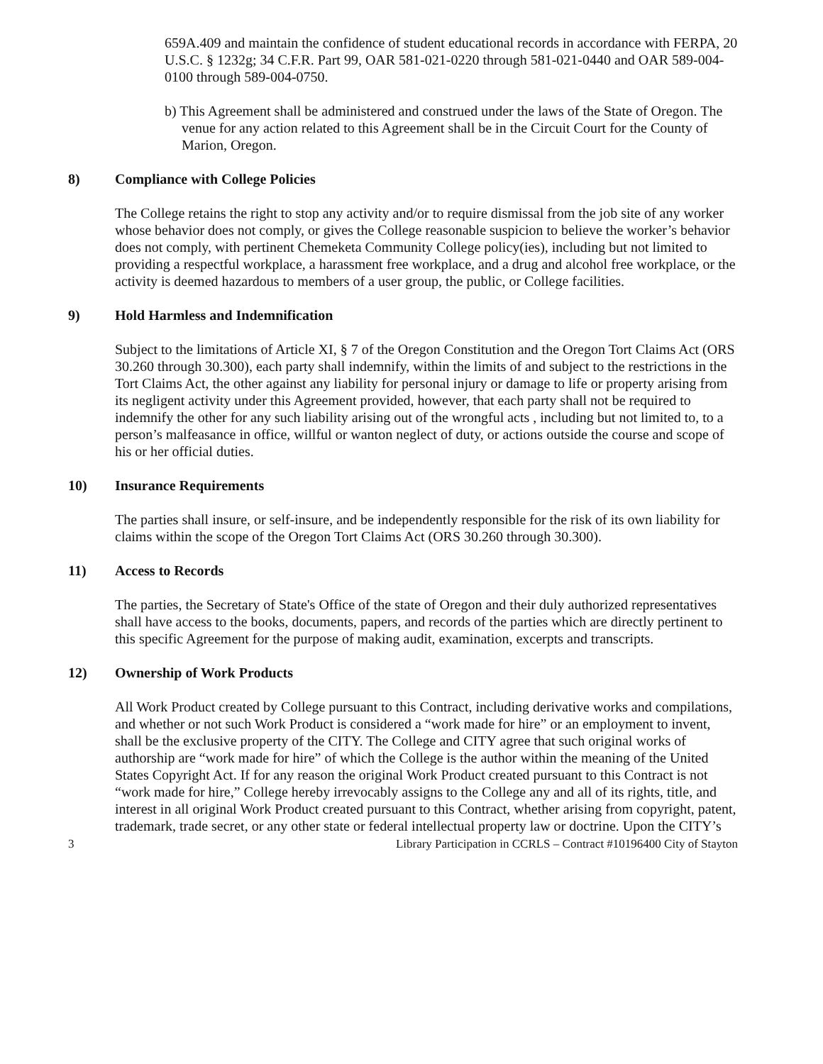659A.409 and maintain the confidence of student educational records in accordance with FERPA, 20 U.S.C. § 1232g; 34 C.F.R. Part 99, OAR 581-021-0220 through 581-021-0440 and OAR 589-004-0100 through 589-004-0750.
b) This Agreement shall be administered and construed under the laws of the State of Oregon. The venue for any action related to this Agreement shall be in the Circuit Court for the County of Marion, Oregon.
8) Compliance with College Policies
The College retains the right to stop any activity and/or to require dismissal from the job site of any worker whose behavior does not comply, or gives the College reasonable suspicion to believe the worker’s behavior does not comply, with pertinent Chemeketa Community College policy(ies), including but not limited to providing a respectful workplace, a harassment free workplace, and a drug and alcohol free workplace, or the activity is deemed hazardous to members of a user group, the public, or College facilities.
9) Hold Harmless and Indemnification
Subject to the limitations of Article XI, § 7 of the Oregon Constitution and the Oregon Tort Claims Act (ORS 30.260 through 30.300), each party shall indemnify, within the limits of and subject to the restrictions in the Tort Claims Act, the other against any liability for personal injury or damage to life or property arising from its negligent activity under this Agreement provided, however, that each party shall not be required to indemnify the other for any such liability arising out of the wrongful acts , including but not limited to, to a person’s malfeasance in office, willful or wanton neglect of duty, or actions outside the course and scope of his or her official duties.
10) Insurance Requirements
The parties shall insure, or self-insure, and be independently responsible for the risk of its own liability for claims within the scope of the Oregon Tort Claims Act (ORS 30.260 through 30.300).
11) Access to Records
The parties, the Secretary of State's Office of the state of Oregon and their duly authorized representatives shall have access to the books, documents, papers, and records of the parties which are directly pertinent to this specific Agreement for the purpose of making audit, examination, excerpts and transcripts.
12) Ownership of Work Products
All Work Product created by College pursuant to this Contract, including derivative works and compilations, and whether or not such Work Product is considered a “work made for hire” or an employment to invent, shall be the exclusive property of the CITY. The College and CITY agree that such original works of authorship are “work made for hire” of which the College is the author within the meaning of the United States Copyright Act. If for any reason the original Work Product created pursuant to this Contract is not “work made for hire,” College hereby irrevocably assigns to the College any and all of its rights, title, and interest in all original Work Product created pursuant to this Contract, whether arising from copyright, patent, trademark, trade secret, or any other state or federal intellectual property law or doctrine. Upon the CITY’s
3 Library Participation in CCRLS – Contract #10196400 City of Stayton